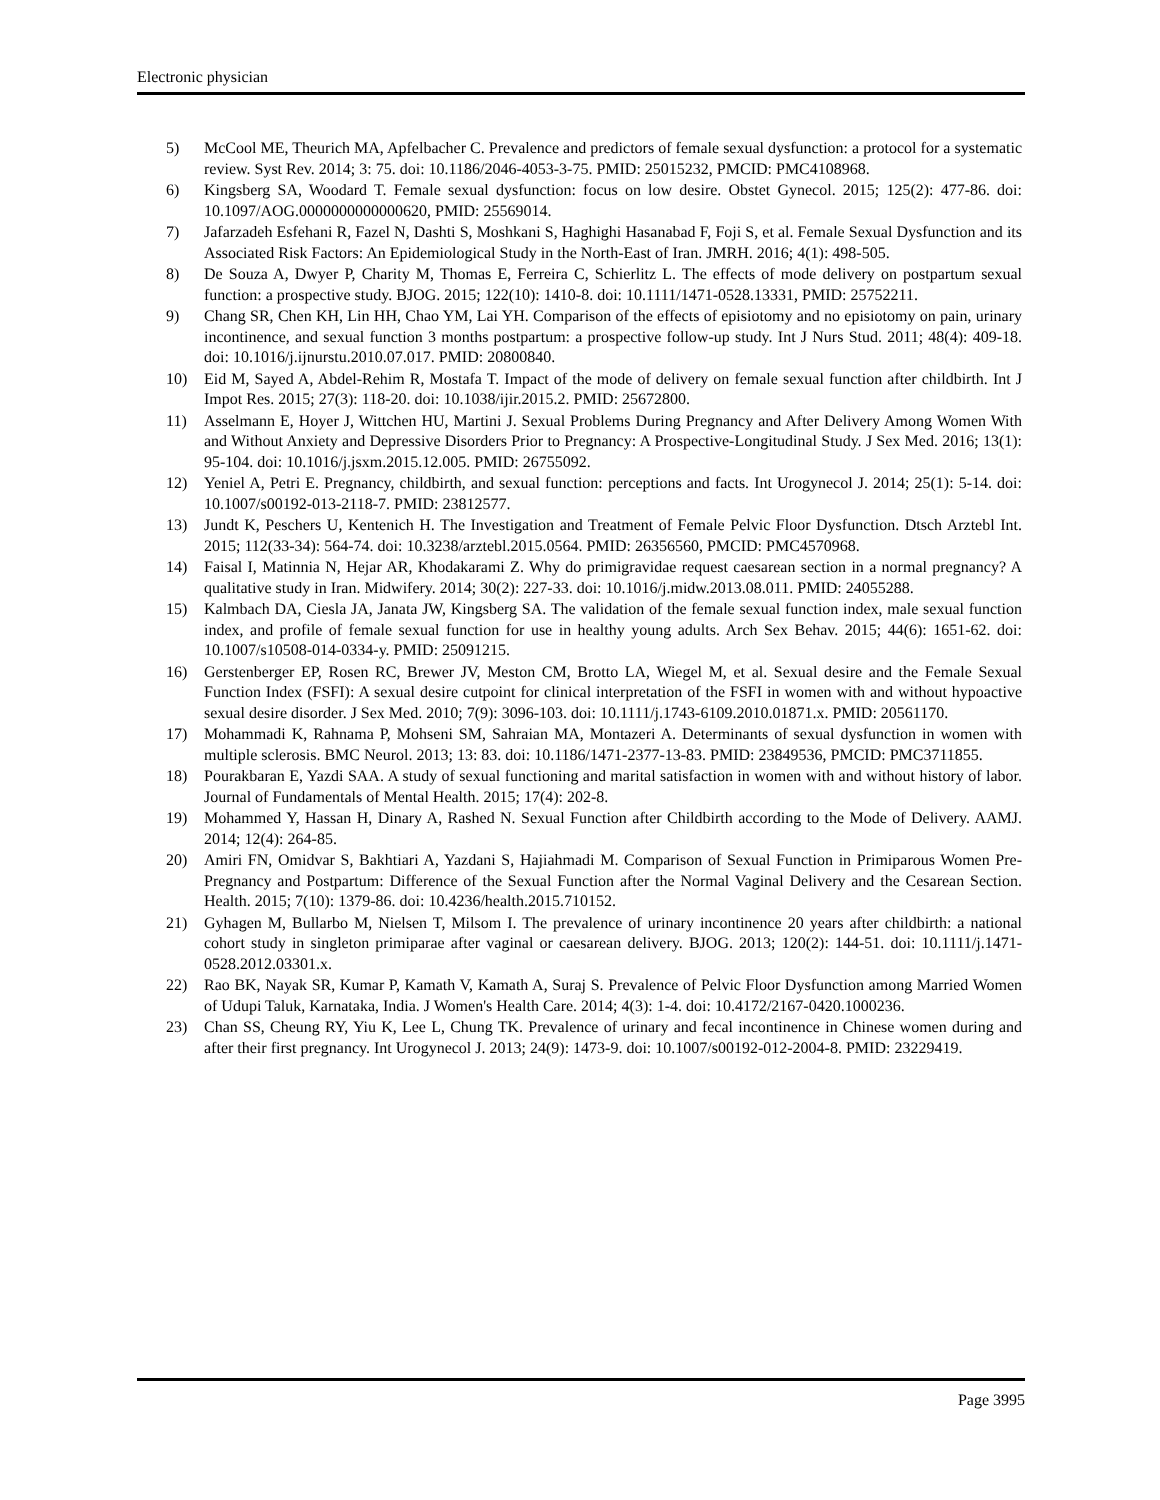Electronic physician
5) McCool ME, Theurich MA, Apfelbacher C. Prevalence and predictors of female sexual dysfunction: a protocol for a systematic review. Syst Rev. 2014; 3: 75. doi: 10.1186/2046-4053-3-75. PMID: 25015232, PMCID: PMC4108968.
6) Kingsberg SA, Woodard T. Female sexual dysfunction: focus on low desire. Obstet Gynecol. 2015; 125(2): 477-86. doi: 10.1097/AOG.0000000000000620, PMID: 25569014.
7) Jafarzadeh Esfehani R, Fazel N, Dashti S, Moshkani S, Haghighi Hasanabad F, Foji S, et al. Female Sexual Dysfunction and its Associated Risk Factors: An Epidemiological Study in the North-East of Iran. JMRH. 2016; 4(1): 498-505.
8) De Souza A, Dwyer P, Charity M, Thomas E, Ferreira C, Schierlitz L. The effects of mode delivery on postpartum sexual function: a prospective study. BJOG. 2015; 122(10): 1410-8. doi: 10.1111/1471-0528.13331, PMID: 25752211.
9) Chang SR, Chen KH, Lin HH, Chao YM, Lai YH. Comparison of the effects of episiotomy and no episiotomy on pain, urinary incontinence, and sexual function 3 months postpartum: a prospective follow-up study. Int J Nurs Stud. 2011; 48(4): 409-18. doi: 10.1016/j.ijnurstu.2010.07.017. PMID: 20800840.
10) Eid M, Sayed A, Abdel-Rehim R, Mostafa T. Impact of the mode of delivery on female sexual function after childbirth. Int J Impot Res. 2015; 27(3): 118-20. doi: 10.1038/ijir.2015.2. PMID: 25672800.
11) Asselmann E, Hoyer J, Wittchen HU, Martini J. Sexual Problems During Pregnancy and After Delivery Among Women With and Without Anxiety and Depressive Disorders Prior to Pregnancy: A Prospective-Longitudinal Study. J Sex Med. 2016; 13(1): 95-104. doi: 10.1016/j.jsxm.2015.12.005. PMID: 26755092.
12) Yeniel A, Petri E. Pregnancy, childbirth, and sexual function: perceptions and facts. Int Urogynecol J. 2014; 25(1): 5-14. doi: 10.1007/s00192-013-2118-7. PMID: 23812577.
13) Jundt K, Peschers U, Kentenich H. The Investigation and Treatment of Female Pelvic Floor Dysfunction. Dtsch Arztebl Int. 2015; 112(33-34): 564-74. doi: 10.3238/arztebl.2015.0564. PMID: 26356560, PMCID: PMC4570968.
14) Faisal I, Matinnia N, Hejar AR, Khodakarami Z. Why do primigravidae request caesarean section in a normal pregnancy? A qualitative study in Iran. Midwifery. 2014; 30(2): 227-33. doi: 10.1016/j.midw.2013.08.011. PMID: 24055288.
15) Kalmbach DA, Ciesla JA, Janata JW, Kingsberg SA. The validation of the female sexual function index, male sexual function index, and profile of female sexual function for use in healthy young adults. Arch Sex Behav. 2015; 44(6): 1651-62. doi: 10.1007/s10508-014-0334-y. PMID: 25091215.
16) Gerstenberger EP, Rosen RC, Brewer JV, Meston CM, Brotto LA, Wiegel M, et al. Sexual desire and the Female Sexual Function Index (FSFI): A sexual desire cutpoint for clinical interpretation of the FSFI in women with and without hypoactive sexual desire disorder. J Sex Med. 2010; 7(9): 3096-103. doi: 10.1111/j.1743-6109.2010.01871.x. PMID: 20561170.
17) Mohammadi K, Rahnama P, Mohseni SM, Sahraian MA, Montazeri A. Determinants of sexual dysfunction in women with multiple sclerosis. BMC Neurol. 2013; 13: 83. doi: 10.1186/1471-2377-13-83. PMID: 23849536, PMCID: PMC3711855.
18) Pourakbaran E, Yazdi SAA. A study of sexual functioning and marital satisfaction in women with and without history of labor. Journal of Fundamentals of Mental Health. 2015; 17(4): 202-8.
19) Mohammed Y, Hassan H, Dinary A, Rashed N. Sexual Function after Childbirth according to the Mode of Delivery. AAMJ. 2014; 12(4): 264-85.
20) Amiri FN, Omidvar S, Bakhtiari A, Yazdani S, Hajiahmadi M. Comparison of Sexual Function in Primiparous Women Pre-Pregnancy and Postpartum: Difference of the Sexual Function after the Normal Vaginal Delivery and the Cesarean Section. Health. 2015; 7(10): 1379-86. doi: 10.4236/health.2015.710152.
21) Gyhagen M, Bullarbo M, Nielsen T, Milsom I. The prevalence of urinary incontinence 20 years after childbirth: a national cohort study in singleton primiparae after vaginal or caesarean delivery. BJOG. 2013; 120(2): 144-51. doi: 10.1111/j.1471-0528.2012.03301.x.
22) Rao BK, Nayak SR, Kumar P, Kamath V, Kamath A, Suraj S. Prevalence of Pelvic Floor Dysfunction among Married Women of Udupi Taluk, Karnataka, India. J Women's Health Care. 2014; 4(3): 1-4. doi: 10.4172/2167-0420.1000236.
23) Chan SS, Cheung RY, Yiu K, Lee L, Chung TK. Prevalence of urinary and fecal incontinence in Chinese women during and after their first pregnancy. Int Urogynecol J. 2013; 24(9): 1473-9. doi: 10.1007/s00192-012-2004-8. PMID: 23229419.
Page 3995